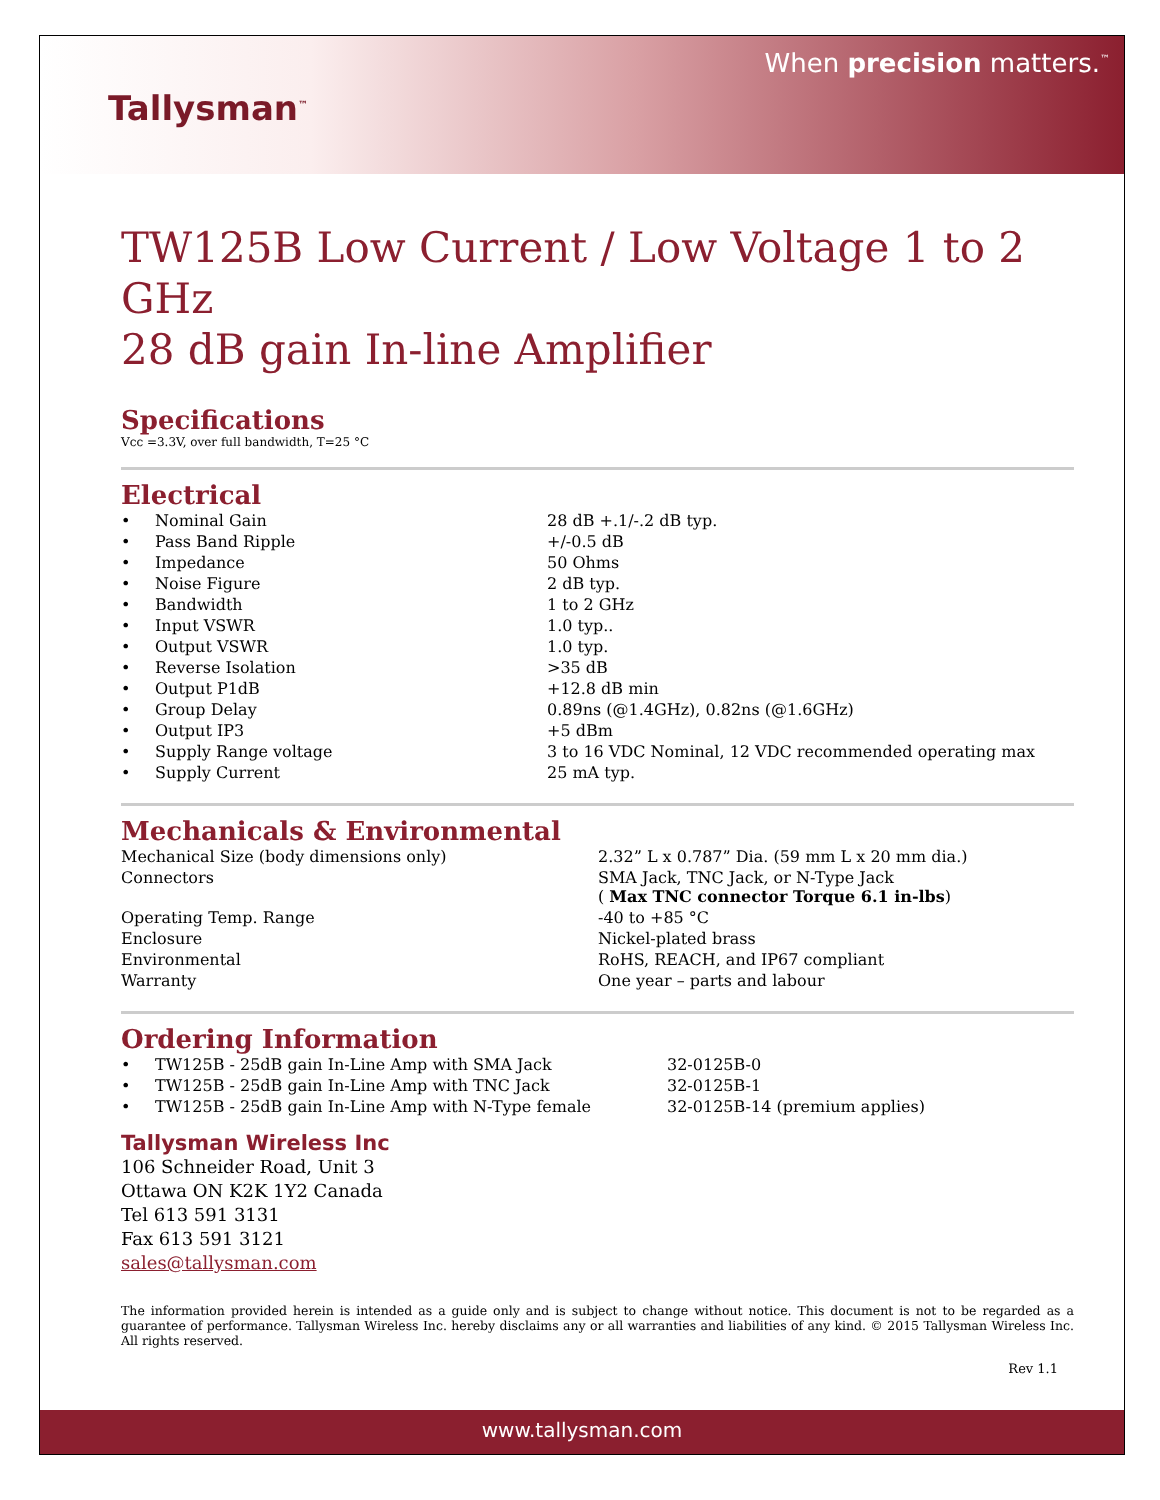Tallysman<sup>™</sup>
When precision matters.<sup>™</sup>
TW125B Low Current / Low Voltage 1 to 2 GHz
28 dB gain In-line Amplifier
Specifications
Vcc =3.3V, over full bandwidth, T=25 °C
Electrical
| • | Nominal Gain | 28 dB +.1/-.2 dB typ. |
| • | Pass Band Ripple | +/-0.5 dB |
| • | Impedance | 50 Ohms |
| • | Noise Figure | 2 dB typ. |
| • | Bandwidth | 1 to 2 GHz |
| • | Input VSWR | 1.0 typ.. |
| • | Output VSWR | 1.0 typ. |
| • | Reverse Isolation | >35 dB |
| • | Output P1dB | +12.8 dB min |
| • | Group Delay | 0.89ns (@1.4GHz), 0.82ns (@1.6GHz) |
| • | Output IP3 | +5 dBm |
| • | Supply Range voltage | 3 to 16 VDC Nominal, 12 VDC recommended operating max |
| • | Supply Current | 25 mA typ. |
Mechanicals & Environmental
| Mechanical Size (body dimensions only) | 2.32” L x 0.787” Dia. (59 mm L x 20 mm dia.) |
| Connectors | SMA Jack, TNC Jack, or N-Type Jack ( Max TNC connector Torque 6.1 in-lbs ) |
| Operating Temp. Range | -40 to +85 °C |
| Enclosure | Nickel-plated brass |
| Environmental | RoHS, REACH, and IP67 compliant |
| Warranty | One year – parts and labour |
Ordering Information
| • | TW125B - 25dB gain In-Line Amp with SMA Jack | 32-0125B-0 |
| • | TW125B - 25dB gain In-Line Amp with TNC Jack | 32-0125B-1 |
| • | TW125B - 25dB gain In-Line Amp with N-Type female | 32-0125B-14 (premium applies) |
Tallysman Wireless Inc
106 Schneider Road, Unit 3
Ottawa ON K2K 1Y2 Canada
Tel 613 591 3131
Fax 613 591 3121
sales@tallysman.com
The information provided herein is intended as a guide only and is subject to change without notice. This document is not to be regarded as a guarantee of performance. Tallysman Wireless Inc. hereby disclaims any or all warranties and liabilities of any kind. © 2015 Tallysman Wireless Inc. All rights reserved.
Rev 1.1
www.tallysman.com